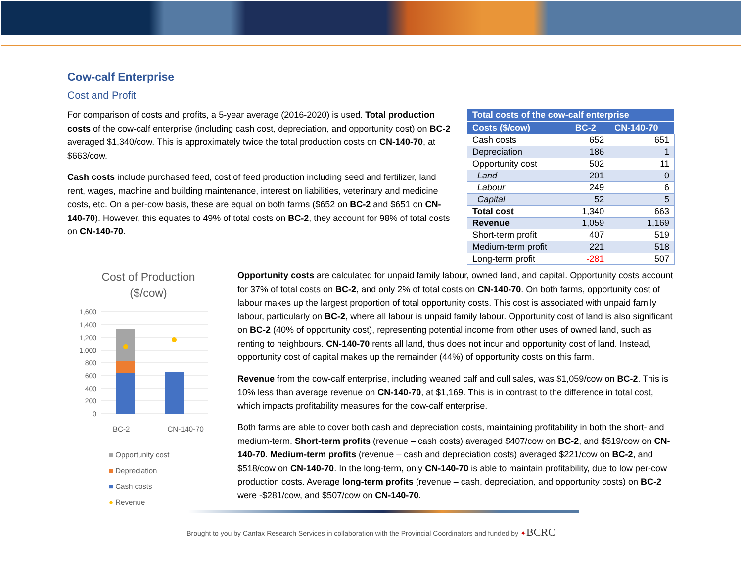Cow-calf Enterprise
Cost and Profit
For comparison of costs and profits, a 5-year average (2016-2020) is used. Total production costs of the cow-calf enterprise (including cash cost, depreciation, and opportunity cost) on BC-2 averaged $1,340/cow. This is approximately twice the total production costs on CN-140-70, at $663/cow.
Cash costs include purchased feed, cost of feed production including seed and fertilizer, land rent, wages, machine and building maintenance, interest on liabilities, veterinary and medicine costs, etc. On a per-cow basis, these are equal on both farms ($652 on BC-2 and $651 on CN-140-70). However, this equates to 49% of total costs on BC-2, they account for 98% of total costs on CN-140-70.
| Total costs of the cow-calf enterprise | | |
| --- | --- | --- |
| Costs ($/cow) | BC-2 | CN-140-70 |
| Cash costs | 652 | 651 |
| Depreciation | 186 | 1 |
| Opportunity cost | 502 | 11 |
| Land | 201 | 0 |
| Labour | 249 | 6 |
| Capital | 52 | 5 |
| Total cost | 1,340 | 663 |
| Revenue | 1,059 | 1,169 |
| Short-term profit | 407 | 519 |
| Medium-term profit | 221 | 518 |
| Long-term profit | -281 | 507 |
Cost of Production
($/cow)
1,600
1,400
1,200
1,000
800
600
400
200
0
BC-2 CN-140-70
■ Opportunity cost
■ Depreciation
■ Cash costs
● Revenue
Opportunity costs are calculated for unpaid family labour, owned land, and capital. Opportunity costs account for 37% of total costs on BC-2, and only 2% of total costs on CN-140-70. On both farms, opportunity cost of labour makes up the largest proportion of total opportunity costs. This cost is associated with unpaid family labour, particularly on BC-2, where all labour is unpaid family labour. Opportunity cost of land is also significant on BC-2 (40% of opportunity cost), representing potential income from other uses of owned land, such as renting to neighbours. CN-140-70 rents all land, thus does not incur and opportunity cost of land. Instead, opportunity cost of capital makes up the remainder (44%) of opportunity costs on this farm.
Revenue from the cow-calf enterprise, including weaned calf and cull sales, was $1,059/cow on BC-2. This is 10% less than average revenue on CN-140-70, at $1,169. This is in contrast to the difference in total cost, which impacts profitability measures for the cow-calf enterprise.
Both farms are able to cover both cash and depreciation costs, maintaining profitability in both the short- and medium-term. Short-term profits (revenue – cash costs) averaged $407/cow on BC-2, and $519/cow on CN-140-70. Medium-term profits (revenue – cash and depreciation costs) averaged $221/cow on BC-2, and $518/cow on CN-140-70. In the long-term, only CN-140-70 is able to maintain profitability, due to low per-cow production costs. Average long-term profits (revenue – cash, depreciation, and opportunity costs) on BC-2 were -$281/cow, and $507/cow on CN-140-70.
Brought to you by Canfax Research Services in collaboration with the Provincial Coordinators and funded by ✦BCRC